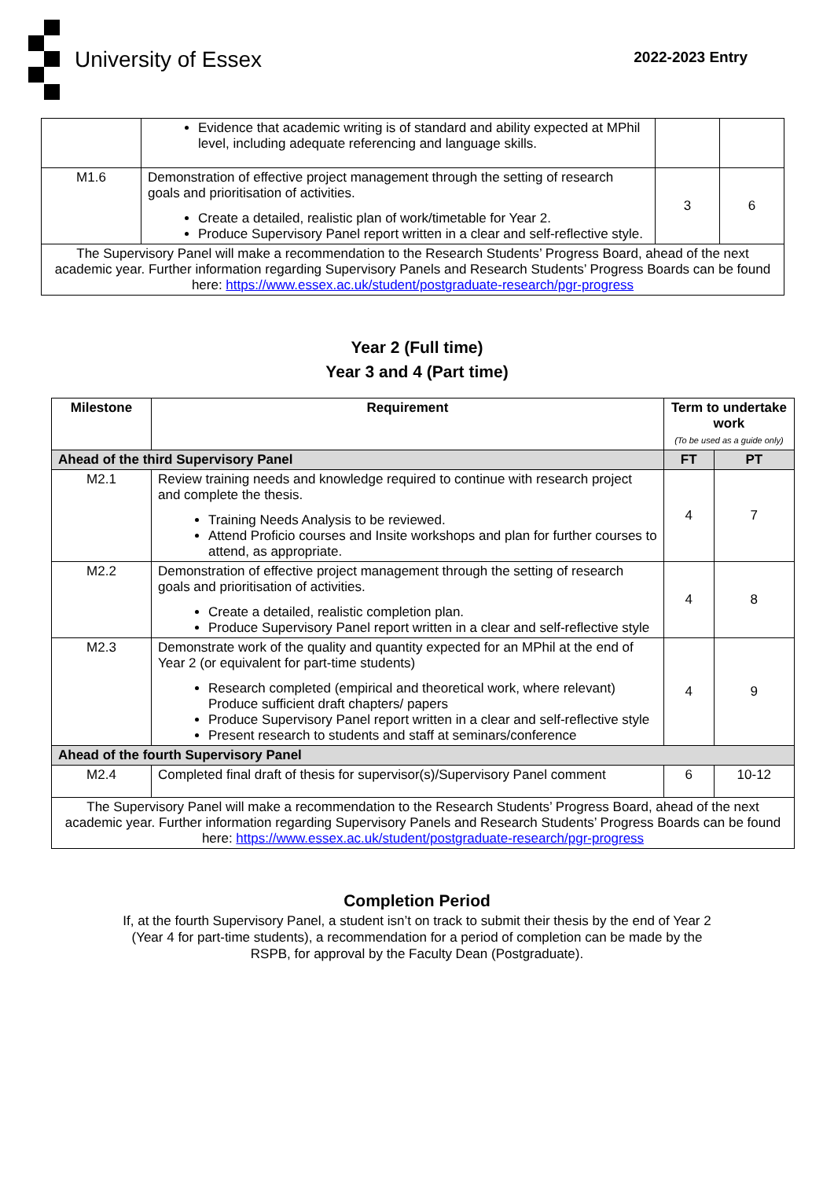University of Essex 2022-2023 Entry
| | Evidence that academic writing is of standard and ability expected at MPhil level, including adequate referencing and language skills. | | |
| M1.6 | Demonstration of effective project management through the setting of research goals and prioritisation of activities. Create a detailed, realistic plan of work/timetable for Year 2. Produce Supervisory Panel report written in a clear and self-reflective style. | 3 | 6 |
| The Supervisory Panel will make a recommendation to the Research Students’ Progress Board, ahead of the next academic year. Further information regarding Supervisory Panels and Research Students’ Progress Boards can be found here: https://www.essex.ac.uk/student/postgraduate-research/pgr-progress | | | |
Year 2 (Full time)
Year 3 and 4 (Part time)
| Milestone | Requirement | Term to undertake work (To be used as a guide only) | |
| --- | --- | --- | --- |
| Ahead of the third Supervisory Panel | | FT | PT |
| M2.1 | Review training needs and knowledge required to continue with research project and complete the thesis. Training Needs Analysis to be reviewed. Attend Proficio courses and Insite workshops and plan for further courses to attend, as appropriate. | 4 | 7 |
| M2.2 | Demonstration of effective project management through the setting of research goals and prioritisation of activities. Create a detailed, realistic completion plan. Produce Supervisory Panel report written in a clear and self-reflective style | 4 | 8 |
| M2.3 | Demonstrate work of the quality and quantity expected for an MPhil at the end of Year 2 (or equivalent for part-time students) Research completed (empirical and theoretical work, where relevant) Produce sufficient draft chapters/ papers Produce Supervisory Panel report written in a clear and self-reflective style Present research to students and staff at seminars/conference | 4 | 9 |
| Ahead of the fourth Supervisory Panel | | | |
| M2.4 | Completed final draft of thesis for supervisor(s)/Supervisory Panel comment | 6 | 10-12 |
| The Supervisory Panel will make a recommendation to the Research Students’ Progress Board, ahead of the next academic year. Further information regarding Supervisory Panels and Research Students’ Progress Boards can be found here: https://www.essex.ac.uk/student/postgraduate-research/pgr-progress | | | |
Completion Period
If, at the fourth Supervisory Panel, a student isn’t on track to submit their thesis by the end of Year 2
(Year 4 for part-time students), a recommendation for a period of completion can be made by the
RSPB, for approval by the Faculty Dean (Postgraduate).